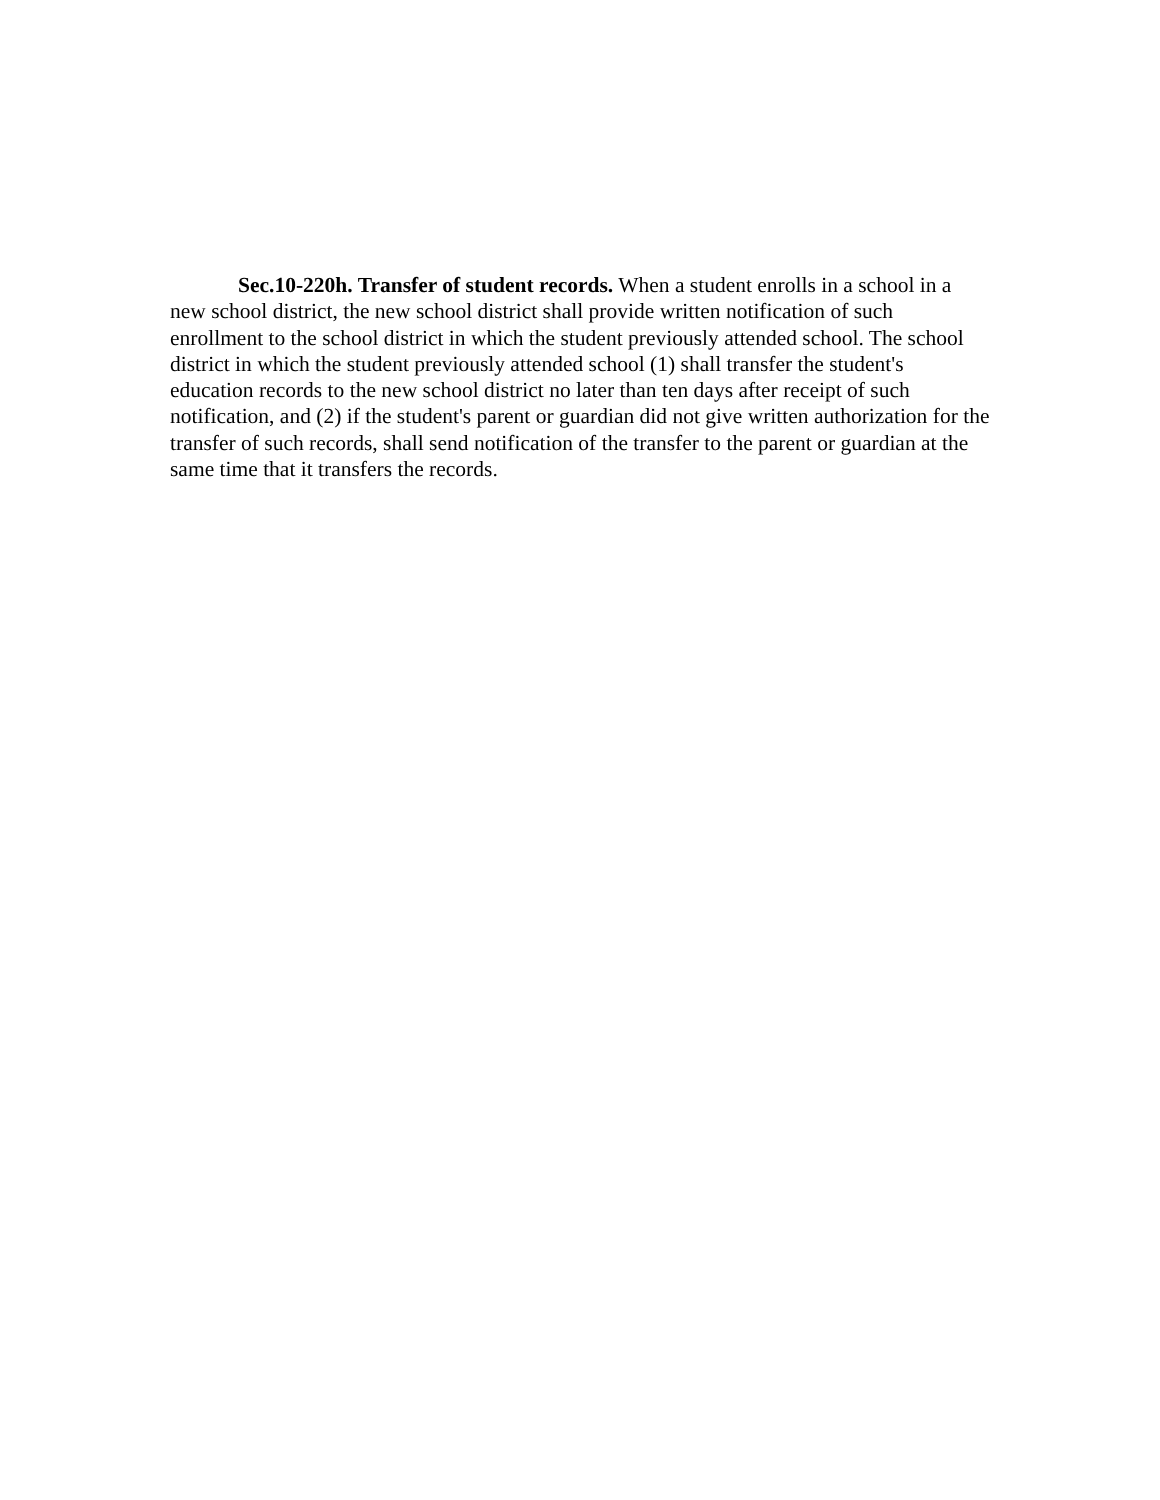Sec.10-220h. Transfer of student records. When a student enrolls in a school in a new school district, the new school district shall provide written notification of such enrollment to the school district in which the student previously attended school. The school district in which the student previously attended school (1) shall transfer the student's education records to the new school district no later than ten days after receipt of such notification, and (2) if the student's parent or guardian did not give written authorization for the transfer of such records, shall send notification of the transfer to the parent or guardian at the same time that it transfers the records.